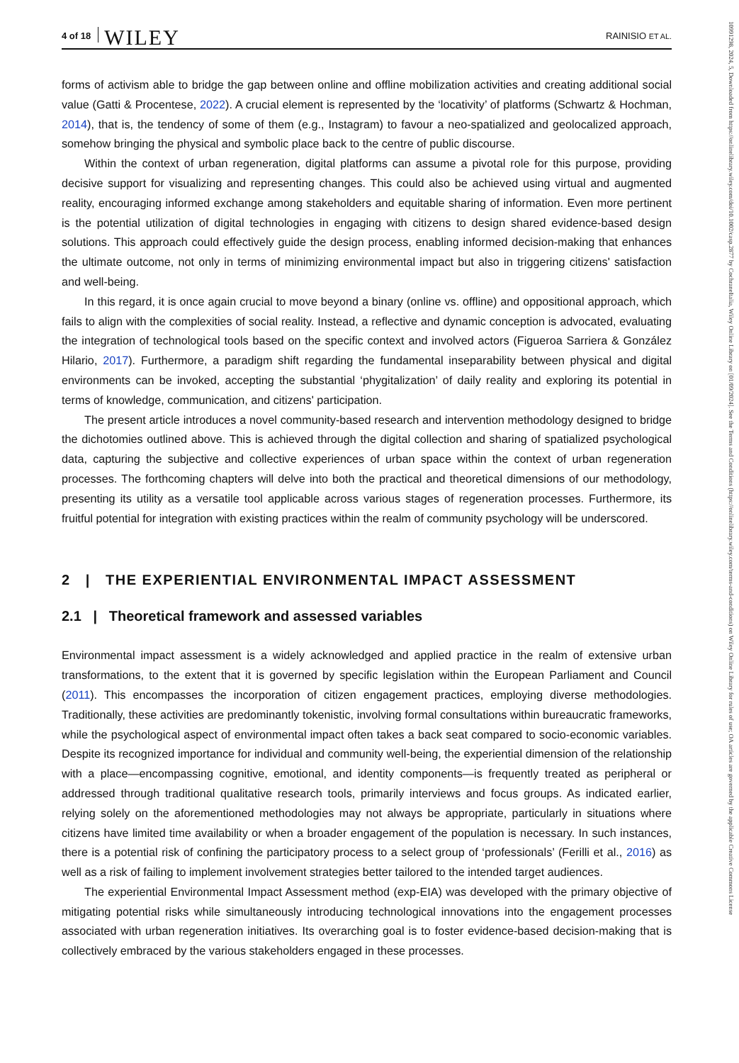10991298, 2024, 5, Downloaded from https://onlinelibrary.wiley.com/doi/10.1002/casp.2877 by CochraneItalia, Wiley Online Library on [01/09/2024]. See the Terms and Conditions (https://onlinelibrary.wiley.com/terms-and-conditions) on Wiley Online Library for rules of use; OA articles are governed by the applicable Creative Commons License
4 of 18 WILEY RAINISIO ET AL.
forms of activism able to bridge the gap between online and offline mobilization activities and creating additional social value (Gatti & Procentese, 2022). A crucial element is represented by the ‘locativity’ of platforms (Schwartz & Hochman, 2014), that is, the tendency of some of them (e.g., Instagram) to favour a neo-spatialized and geolocalized approach, somehow bringing the physical and symbolic place back to the centre of public discourse.
Within the context of urban regeneration, digital platforms can assume a pivotal role for this purpose, providing decisive support for visualizing and representing changes. This could also be achieved using virtual and augmented reality, encouraging informed exchange among stakeholders and equitable sharing of information. Even more pertinent is the potential utilization of digital technologies in engaging with citizens to design shared evidence-based design solutions. This approach could effectively guide the design process, enabling informed decision-making that enhances the ultimate outcome, not only in terms of minimizing environmental impact but also in triggering citizens' satisfaction and well-being.
In this regard, it is once again crucial to move beyond a binary (online vs. offline) and oppositional approach, which fails to align with the complexities of social reality. Instead, a reflective and dynamic conception is advocated, evaluating the integration of technological tools based on the specific context and involved actors (Figueroa Sarriera & González Hilario, 2017). Furthermore, a paradigm shift regarding the fundamental inseparability between physical and digital environments can be invoked, accepting the substantial ‘phygitalization’ of daily reality and exploring its potential in terms of knowledge, communication, and citizens' participation.
The present article introduces a novel community-based research and intervention methodology designed to bridge the dichotomies outlined above. This is achieved through the digital collection and sharing of spatialized psychological data, capturing the subjective and collective experiences of urban space within the context of urban regeneration processes. The forthcoming chapters will delve into both the practical and theoretical dimensions of our methodology, presenting its utility as a versatile tool applicable across various stages of regeneration processes. Furthermore, its fruitful potential for integration with existing practices within the realm of community psychology will be underscored.
2 | THE EXPERIENTIAL ENVIRONMENTAL IMPACT ASSESSMENT
2.1 | Theoretical framework and assessed variables
Environmental impact assessment is a widely acknowledged and applied practice in the realm of extensive urban transformations, to the extent that it is governed by specific legislation within the European Parliament and Council (2011). This encompasses the incorporation of citizen engagement practices, employing diverse methodologies. Traditionally, these activities are predominantly tokenistic, involving formal consultations within bureaucratic frameworks, while the psychological aspect of environmental impact often takes a back seat compared to socio-economic variables. Despite its recognized importance for individual and community well-being, the experiential dimension of the relationship with a place—encompassing cognitive, emotional, and identity components—is frequently treated as peripheral or addressed through traditional qualitative research tools, primarily interviews and focus groups. As indicated earlier, relying solely on the aforementioned methodologies may not always be appropriate, particularly in situations where citizens have limited time availability or when a broader engagement of the population is necessary. In such instances, there is a potential risk of confining the participatory process to a select group of ‘professionals’ (Ferilli et al., 2016) as well as a risk of failing to implement involvement strategies better tailored to the intended target audiences.
The experiential Environmental Impact Assessment method (exp-EIA) was developed with the primary objective of mitigating potential risks while simultaneously introducing technological innovations into the engagement processes associated with urban regeneration initiatives. Its overarching goal is to foster evidence-based decision-making that is collectively embraced by the various stakeholders engaged in these processes.